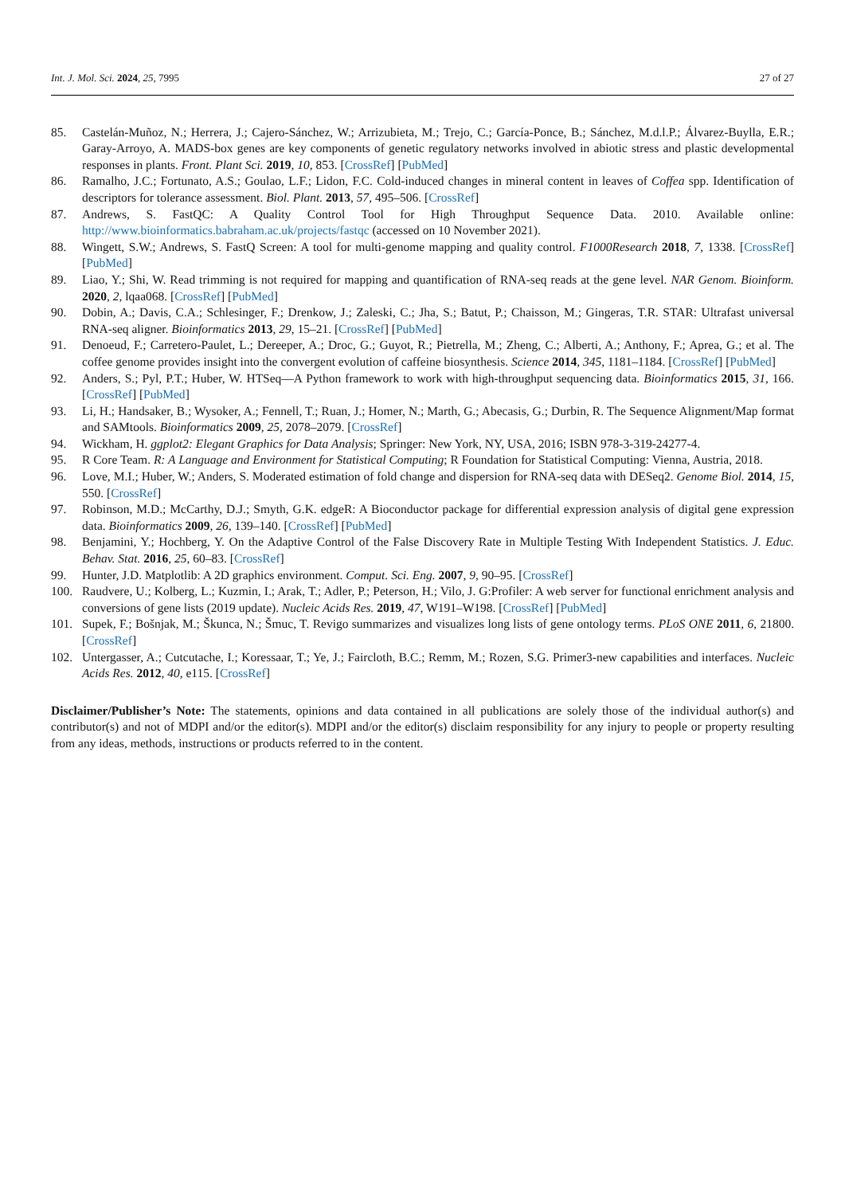Int. J. Mol. Sci. 2024, 25, 7995 27 of 27
85. Castelán-Muñoz, N.; Herrera, J.; Cajero-Sánchez, W.; Arrizubieta, M.; Trejo, C.; García-Ponce, B.; Sánchez, M.d.l.P.; Álvarez-Buylla, E.R.; Garay-Arroyo, A. MADS-box genes are key components of genetic regulatory networks involved in abiotic stress and plastic developmental responses in plants. Front. Plant Sci. 2019, 10, 853. [CrossRef] [PubMed]
86. Ramalho, J.C.; Fortunato, A.S.; Goulao, L.F.; Lidon, F.C. Cold-induced changes in mineral content in leaves of Coffea spp. Identification of descriptors for tolerance assessment. Biol. Plant. 2013, 57, 495–506. [CrossRef]
87. Andrews, S. FastQC: A Quality Control Tool for High Throughput Sequence Data. 2010. Available online: http://www.bioinformatics.babraham.ac.uk/projects/fastqc (accessed on 10 November 2021).
88. Wingett, S.W.; Andrews, S. FastQ Screen: A tool for multi-genome mapping and quality control. F1000Research 2018, 7, 1338. [CrossRef] [PubMed]
89. Liao, Y.; Shi, W. Read trimming is not required for mapping and quantification of RNA-seq reads at the gene level. NAR Genom. Bioinform. 2020, 2, lqaa068. [CrossRef] [PubMed]
90. Dobin, A.; Davis, C.A.; Schlesinger, F.; Drenkow, J.; Zaleski, C.; Jha, S.; Batut, P.; Chaisson, M.; Gingeras, T.R. STAR: Ultrafast universal RNA-seq aligner. Bioinformatics 2013, 29, 15–21. [CrossRef] [PubMed]
91. Denoeud, F.; Carretero-Paulet, L.; Dereeper, A.; Droc, G.; Guyot, R.; Pietrella, M.; Zheng, C.; Alberti, A.; Anthony, F.; Aprea, G.; et al. The coffee genome provides insight into the convergent evolution of caffeine biosynthesis. Science 2014, 345, 1181–1184. [CrossRef] [PubMed]
92. Anders, S.; Pyl, P.T.; Huber, W. HTSeq—A Python framework to work with high-throughput sequencing data. Bioinformatics 2015, 31, 166. [CrossRef] [PubMed]
93. Li, H.; Handsaker, B.; Wysoker, A.; Fennell, T.; Ruan, J.; Homer, N.; Marth, G.; Abecasis, G.; Durbin, R. The Sequence Alignment/Map format and SAMtools. Bioinformatics 2009, 25, 2078–2079. [CrossRef]
94. Wickham, H. ggplot2: Elegant Graphics for Data Analysis; Springer: New York, NY, USA, 2016; ISBN 978-3-319-24277-4.
95. R Core Team. R: A Language and Environment for Statistical Computing; R Foundation for Statistical Computing: Vienna, Austria, 2018.
96. Love, M.I.; Huber, W.; Anders, S. Moderated estimation of fold change and dispersion for RNA-seq data with DESeq2. Genome Biol. 2014, 15, 550. [CrossRef]
97. Robinson, M.D.; McCarthy, D.J.; Smyth, G.K. edgeR: A Bioconductor package for differential expression analysis of digital gene expression data. Bioinformatics 2009, 26, 139–140. [CrossRef] [PubMed]
98. Benjamini, Y.; Hochberg, Y. On the Adaptive Control of the False Discovery Rate in Multiple Testing With Independent Statistics. J. Educ. Behav. Stat. 2016, 25, 60–83. [CrossRef]
99. Hunter, J.D. Matplotlib: A 2D graphics environment. Comput. Sci. Eng. 2007, 9, 90–95. [CrossRef]
100. Raudvere, U.; Kolberg, L.; Kuzmin, I.; Arak, T.; Adler, P.; Peterson, H.; Vilo, J. G:Profiler: A web server for functional enrichment analysis and conversions of gene lists (2019 update). Nucleic Acids Res. 2019, 47, W191–W198. [CrossRef] [PubMed]
101. Supek, F.; Bošnjak, M.; Škunca, N.; Šmuc, T. Revigo summarizes and visualizes long lists of gene ontology terms. PLoS ONE 2011, 6, 21800. [CrossRef]
102. Untergasser, A.; Cutcutache, I.; Koressaar, T.; Ye, J.; Faircloth, B.C.; Remm, M.; Rozen, S.G. Primer3-new capabilities and interfaces. Nucleic Acids Res. 2012, 40, e115. [CrossRef]
Disclaimer/Publisher’s Note: The statements, opinions and data contained in all publications are solely those of the individual author(s) and contributor(s) and not of MDPI and/or the editor(s). MDPI and/or the editor(s) disclaim responsibility for any injury to people or property resulting from any ideas, methods, instructions or products referred to in the content.